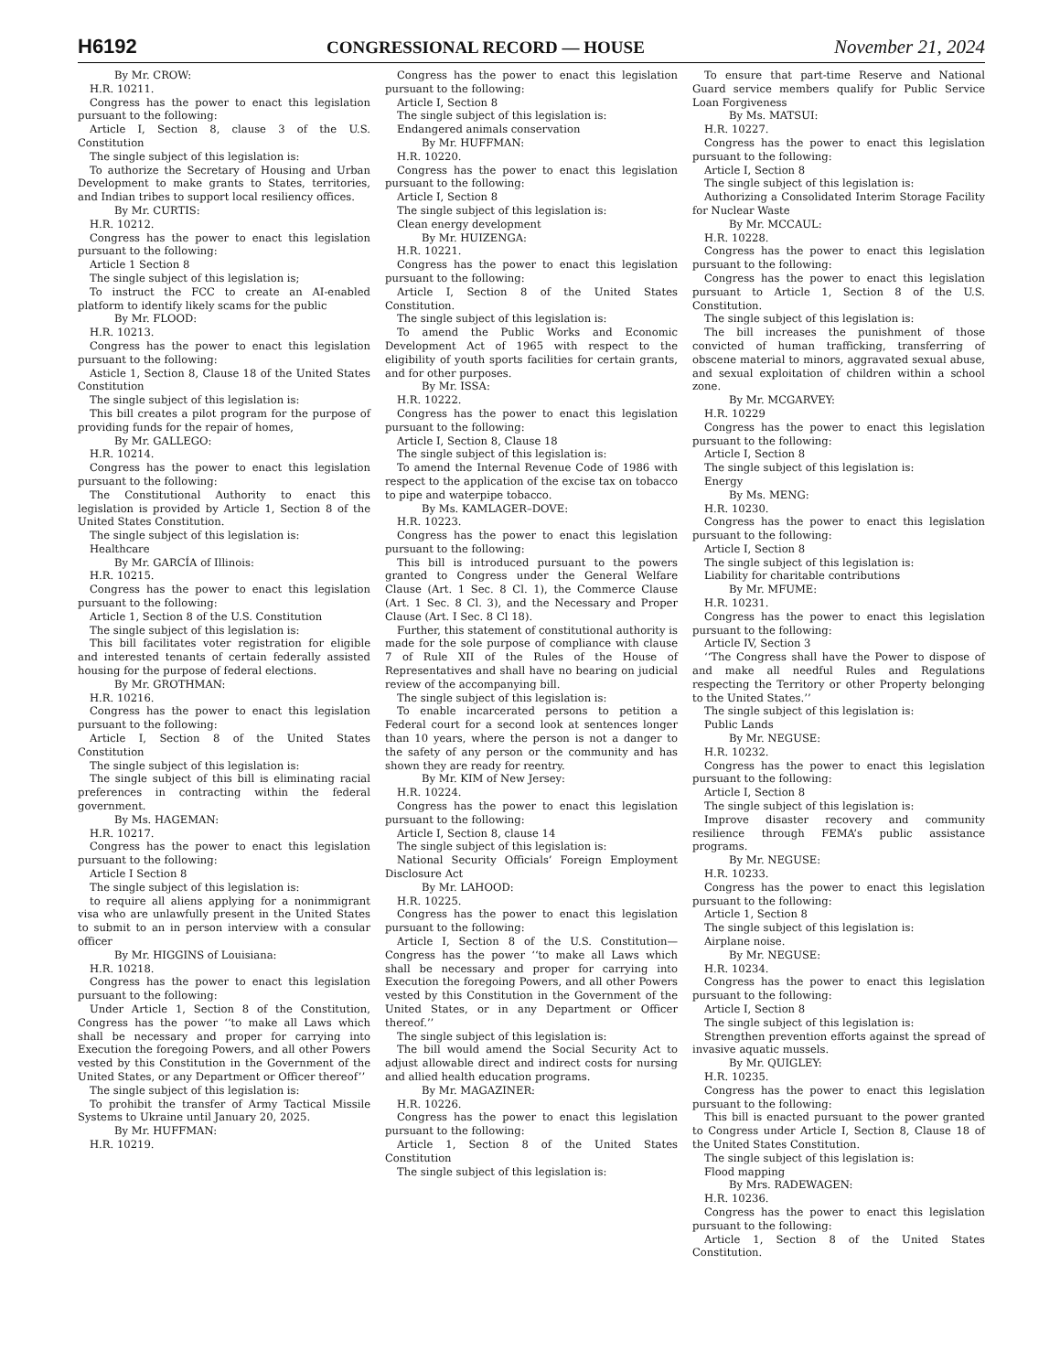H6192 CONGRESSIONAL RECORD — HOUSE November 21, 2024
By Mr. CROW:
H.R. 10211.
Congress has the power to enact this legislation pursuant to the following:
Article I, Section 8, clause 3 of the U.S. Constitution
The single subject of this legislation is:
To authorize the Secretary of Housing and Urban Development to make grants to States, territories, and Indian tribes to support local resiliency offices.
By Mr. CURTIS:
H.R. 10212.
Congress has the power to enact this legislation pursuant to the following:
Article 1 Section 8
The single subject of this legislation is;
To instruct the FCC to create an AI-enabled platform to identify likely scams for the public
By Mr. FLOOD:
H.R. 10213.
Congress has the power to enact this legislation pursuant to the following:
Asticle 1, Section 8, Clause 18 of the United States Constitution
The single subject of this legislation is:
This bill creates a pilot program for the purpose of providing funds for the repair of homes,
By Mr. GALLEGO:
H.R. 10214.
Congress has the power to enact this legislation pursuant to the following:
The Constitutional Authority to enact this legislation is provided by Article 1, Section 8 of the United States Constitution.
The single subject of this legislation is:
Healthcare
By Mr. GARCÍA of Illinois:
H.R. 10215.
Congress has the power to enact this legislation pursuant to the following:
Article 1, Section 8 of the U.S. Constitution
The single subject of this legislation is:
This bill facilitates voter registration for eligible and interested tenants of certain federally assisted housing for the purpose of federal elections.
By Mr. GROTHMAN:
H.R. 10216.
Congress has the power to enact this legislation pursuant to the following:
Article I, Section 8 of the United States Constitution
The single subject of this legislation is:
The single subject of this bill is eliminating racial preferences in contracting within the federal government.
By Ms. HAGEMAN:
H.R. 10217.
Congress has the power to enact this legislation pursuant to the following:
Article I Section 8
The single subject of this legislation is:
to require all aliens applying for a nonimmigrant visa who are unlawfully present in the United States to submit to an in person interview with a consular officer
By Mr. HIGGINS of Louisiana:
H.R. 10218.
Congress has the power to enact this legislation pursuant to the following:
Under Article 1, Section 8 of the Constitution, Congress has the power ‘‘to make all Laws which shall be necessary and proper for carrying into Execution the foregoing Powers, and all other Powers vested by this Constitution in the Government of the United States, or any Department or Officer thereof’’
The single subject of this legislation is:
To prohibit the transfer of Army Tactical Missile Systems to Ukraine until January 20, 2025.
By Mr. HUFFMAN:
H.R. 10219.
Congress has the power to enact this legislation pursuant to the following:
Article I, Section 8
The single subject of this legislation is:
Endangered animals conservation
By Mr. HUFFMAN:
H.R. 10220.
Congress has the power to enact this legislation pursuant to the following:
Article I, Section 8
The single subject of this legislation is:
Clean energy development
By Mr. HUIZENGA:
H.R. 10221.
Congress has the power to enact this legislation pursuant to the following:
Article I, Section 8 of the United States Constitution.
The single subject of this legislation is:
To amend the Public Works and Economic Development Act of 1965 with respect to the eligibility of youth sports facilities for certain grants, and for other purposes.
By Mr. ISSA:
H.R. 10222.
Congress has the power to enact this legislation pursuant to the following:
Article I, Section 8, Clause 18
The single subject of this legislation is:
To amend the Internal Revenue Code of 1986 with respect to the application of the excise tax on tobacco to pipe and waterpipe tobacco.
By Ms. KAMLAGER–DOVE:
H.R. 10223.
Congress has the power to enact this legislation pursuant to the following:
This bill is introduced pursuant to the powers granted to Congress under the General Welfare Clause (Art. 1 Sec. 8 Cl. 1), the Commerce Clause (Art. 1 Sec. 8 Cl. 3), and the Necessary and Proper Clause (Art. I Sec. 8 Cl 18).
Further, this statement of constitutional authority is made for the sole purpose of compliance with clause 7 of Rule XII of the Rules of the House of Representatives and shall have no bearing on judicial review of the accompanying bill.
The single subject of this legislation is:
To enable incarcerated persons to petition a Federal court for a second look at sentences longer than 10 years, where the person is not a danger to the safety of any person or the community and has shown they are ready for reentry.
By Mr. KIM of New Jersey:
H.R. 10224.
Congress has the power to enact this legislation pursuant to the following:
Article I, Section 8, clause 14
The single subject of this legislation is:
National Security Officials’ Foreign Employment Disclosure Act
By Mr. LAHOOD:
H.R. 10225.
Congress has the power to enact this legislation pursuant to the following:
Article I, Section 8 of the U.S. Constitution—Congress has the power ‘‘to make all Laws which shall be necessary and proper for carrying into Execution the foregoing Powers, and all other Powers vested by this Constitution in the Government of the United States, or in any Department or Officer thereof.’’
The single subject of this legislation is:
The bill would amend the Social Security Act to adjust allowable direct and indirect costs for nursing and allied health education programs.
By Mr. MAGAZINER:
H.R. 10226.
Congress has the power to enact this legislation pursuant to the following:
Article 1, Section 8 of the United States Constitution
The single subject of this legislation is:
To ensure that part-time Reserve and National Guard service members qualify for Public Service Loan Forgiveness
By Ms. MATSUI:
H.R. 10227.
Congress has the power to enact this legislation pursuant to the following:
Article I, Section 8
The single subject of this legislation is:
Authorizing a Consolidated Interim Storage Facility for Nuclear Waste
By Mr. MCCAUL:
H.R. 10228.
Congress has the power to enact this legislation pursuant to the following:
Congress has the power to enact this legislation pursuant to Article 1, Section 8 of the U.S. Constitution.
The single subject of this legislation is:
The bill increases the punishment of those convicted of human trafficking, transferring of obscene material to minors, aggravated sexual abuse, and sexual exploitation of children within a school zone.
By Mr. MCGARVEY:
H.R. 10229
Congress has the power to enact this legislation pursuant to the following:
Article I, Section 8
The single subject of this legislation is:
Energy
By Ms. MENG:
H.R. 10230.
Congress has the power to enact this legislation pursuant to the following:
Article I, Section 8
The single subject of this legislation is:
Liability for charitable contributions
By Mr. MFUME:
H.R. 10231.
Congress has the power to enact this legislation pursuant to the following:
Article IV, Section 3
‘‘The Congress shall have the Power to dispose of and make all needful Rules and Regulations respecting the Territory or other Property belonging to the United States.’’
The single subject of this legislation is:
Public Lands
By Mr. NEGUSE:
H.R. 10232.
Congress has the power to enact this legislation pursuant to the following:
Article I, Section 8
The single subject of this legislation is:
Improve disaster recovery and community resilience through FEMA’s public assistance programs.
By Mr. NEGUSE:
H.R. 10233.
Congress has the power to enact this legislation pursuant to the following:
Article 1, Section 8
The single subject of this legislation is:
Airplane noise.
By Mr. NEGUSE:
H.R. 10234.
Congress has the power to enact this legislation pursuant to the following:
Article I, Section 8
The single subject of this legislation is:
Strengthen prevention efforts against the spread of invasive aquatic mussels.
By Mr. QUIGLEY:
H.R. 10235.
Congress has the power to enact this legislation pursuant to the following:
This bill is enacted pursuant to the power granted to Congress under Article I, Section 8, Clause 18 of the United States Constitution.
The single subject of this legislation is:
Flood mapping
By Mrs. RADEWAGEN:
H.R. 10236.
Congress has the power to enact this legislation pursuant to the following:
Article 1, Section 8 of the United States Constitution.